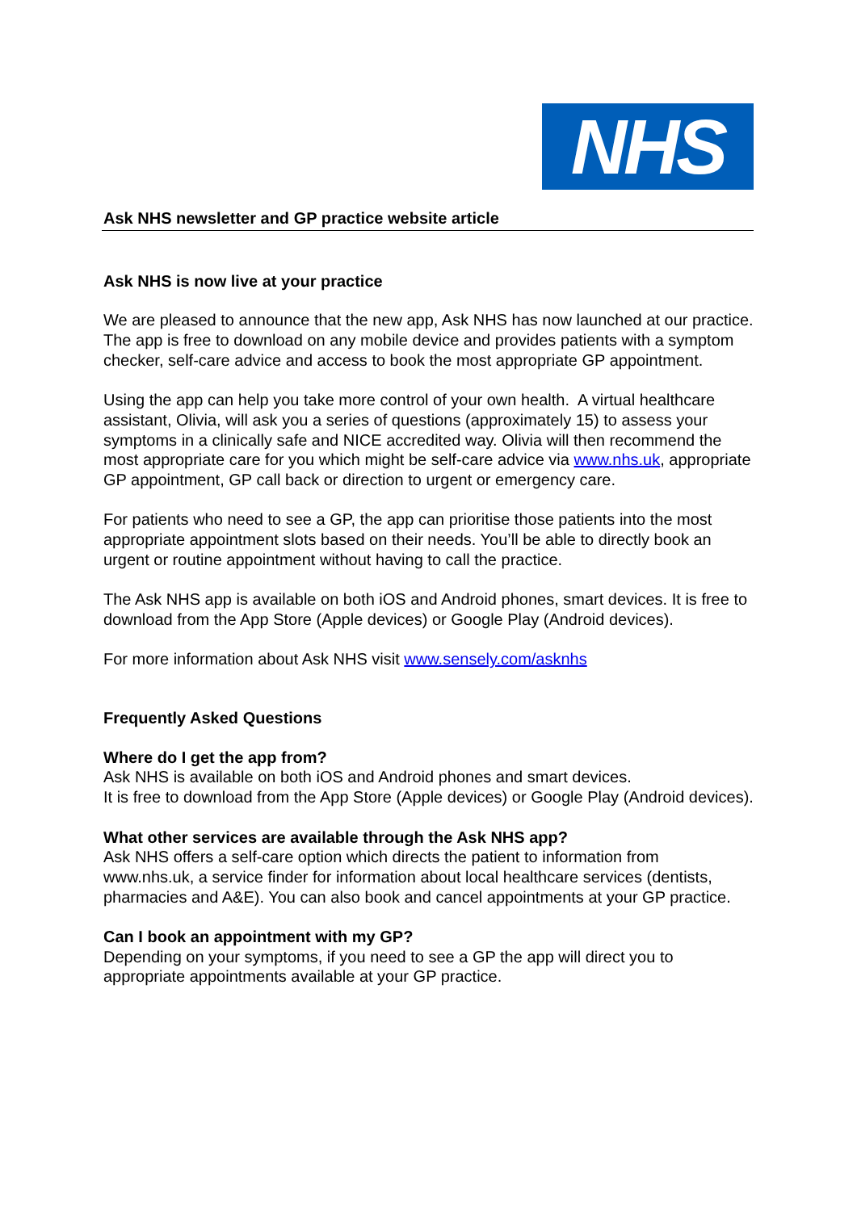NHS
Ask NHS newsletter and GP practice website article
Ask NHS is now live at your practice
We are pleased to announce that the new app, Ask NHS has now launched at our practice. The app is free to download on any mobile device and provides patients with a symptom checker, self-care advice and access to book the most appropriate GP appointment.
Using the app can help you take more control of your own health. A virtual healthcare assistant, Olivia, will ask you a series of questions (approximately 15) to assess your symptoms in a clinically safe and NICE accredited way. Olivia will then recommend the most appropriate care for you which might be self-care advice via www.nhs.uk, appropriate GP appointment, GP call back or direction to urgent or emergency care.
For patients who need to see a GP, the app can prioritise those patients into the most appropriate appointment slots based on their needs. You’ll be able to directly book an urgent or routine appointment without having to call the practice.
The Ask NHS app is available on both iOS and Android phones, smart devices. It is free to download from the App Store (Apple devices) or Google Play (Android devices).
For more information about Ask NHS visit www.sensely.com/asknhs
Frequently Asked Questions
Where do I get the app from?
Ask NHS is available on both iOS and Android phones and smart devices.
It is free to download from the App Store (Apple devices) or Google Play (Android devices).
What other services are available through the Ask NHS app?
Ask NHS offers a self-care option which directs the patient to information from www.nhs.uk, a service finder for information about local healthcare services (dentists, pharmacies and A&E). You can also book and cancel appointments at your GP practice.
Can I book an appointment with my GP?
Depending on your symptoms, if you need to see a GP the app will direct you to appropriate appointments available at your GP practice.